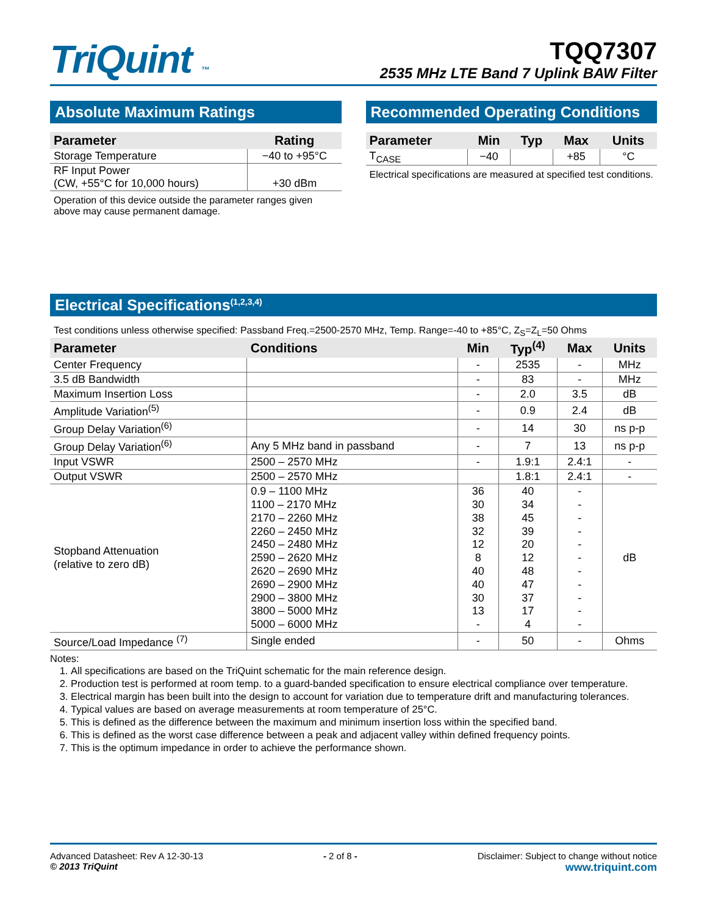TriQuint ™
TQQ7307
2535 MHz LTE Band 7 Uplink BAW Filter
Absolute Maximum Ratings
| Parameter | Rating |
| --- | --- |
| Storage Temperature | −40 to +95°C |
| RF Input Power (CW, +55°C for 10,000 hours) | +30 dBm |
Operation of this device outside the parameter ranges given above may cause permanent damage.
Recommended Operating Conditions
| Parameter | Min | Typ | Max | Units |
| --- | --- | --- | --- | --- |
| T<sub>CASE</sub> | −40 | | +85 | °C |
Electrical specifications are measured at specified test conditions.
Electrical Specifications<sup>(1,2,3,4)</sup>
Test conditions unless otherwise specified: Passband Freq.=2500-2570 MHz, Temp. Range=-40 to +85°C, Z<sub>S</sub>=Z<sub>L</sub>=50 Ohms
| Parameter | Conditions | Min | Typ<sup>(4)</sup> | Max | Units |
| --- | --- | --- | --- | --- | --- |
| Center Frequency | | - | 2535 | - | MHz |
| 3.5 dB Bandwidth | | - | 83 | - | MHz |
| Maximum Insertion Loss | | - | 2.0 | 3.5 | dB |
| Amplitude Variation<sup>(5)</sup> | | - | 0.9 | 2.4 | dB |
| Group Delay Variation<sup>(6)</sup> | | - | 14 | 30 | ns p-p |
| Group Delay Variation<sup>(6)</sup> | Any 5 MHz band in passband | - | 7 | 13 | ns p-p |
| Input VSWR | 2500 – 2570 MHz | - | 1.9:1 | 2.4:1 | - |
| Output VSWR | 2500 – 2570 MHz | | 1.8:1 | 2.4:1 | - |
| Stopband Attenuation (relative to zero dB) | 0.9 – 1100 MHz 1100 – 2170 MHz 2170 – 2260 MHz 2260 – 2450 MHz 2450 – 2480 MHz 2590 – 2620 MHz 2620 – 2690 MHz 2690 – 2900 MHz 2900 – 3800 MHz 3800 – 5000 MHz 5000 – 6000 MHz | 36 30 38 32 12 8 40 40 30 13 - | 40 34 45 39 20 12 48 47 37 17 4 | - - - - - - - - - - - | dB |
| Source/Load Impedance <sup>(7)</sup> | Single ended | - | 50 | - | Ohms |
Notes:
1. All specifications are based on the TriQuint schematic for the main reference design.
2. Production test is performed at room temp. to a guard-banded specification to ensure electrical compliance over temperature.
3. Electrical margin has been built into the design to account for variation due to temperature drift and manufacturing tolerances.
4. Typical values are based on average measurements at room temperature of 25°C.
5. This is defined as the difference between the maximum and minimum insertion loss within the specified band.
6. This is defined as the worst case difference between a peak and adjacent valley within defined frequency points.
7. This is the optimum impedance in order to achieve the performance shown.
Advanced Datasheet: Rev A 12-30-13
© 2013 TriQuint
- 2 of 8 - Disclaimer: Subject to change without notice
www.triquint.com